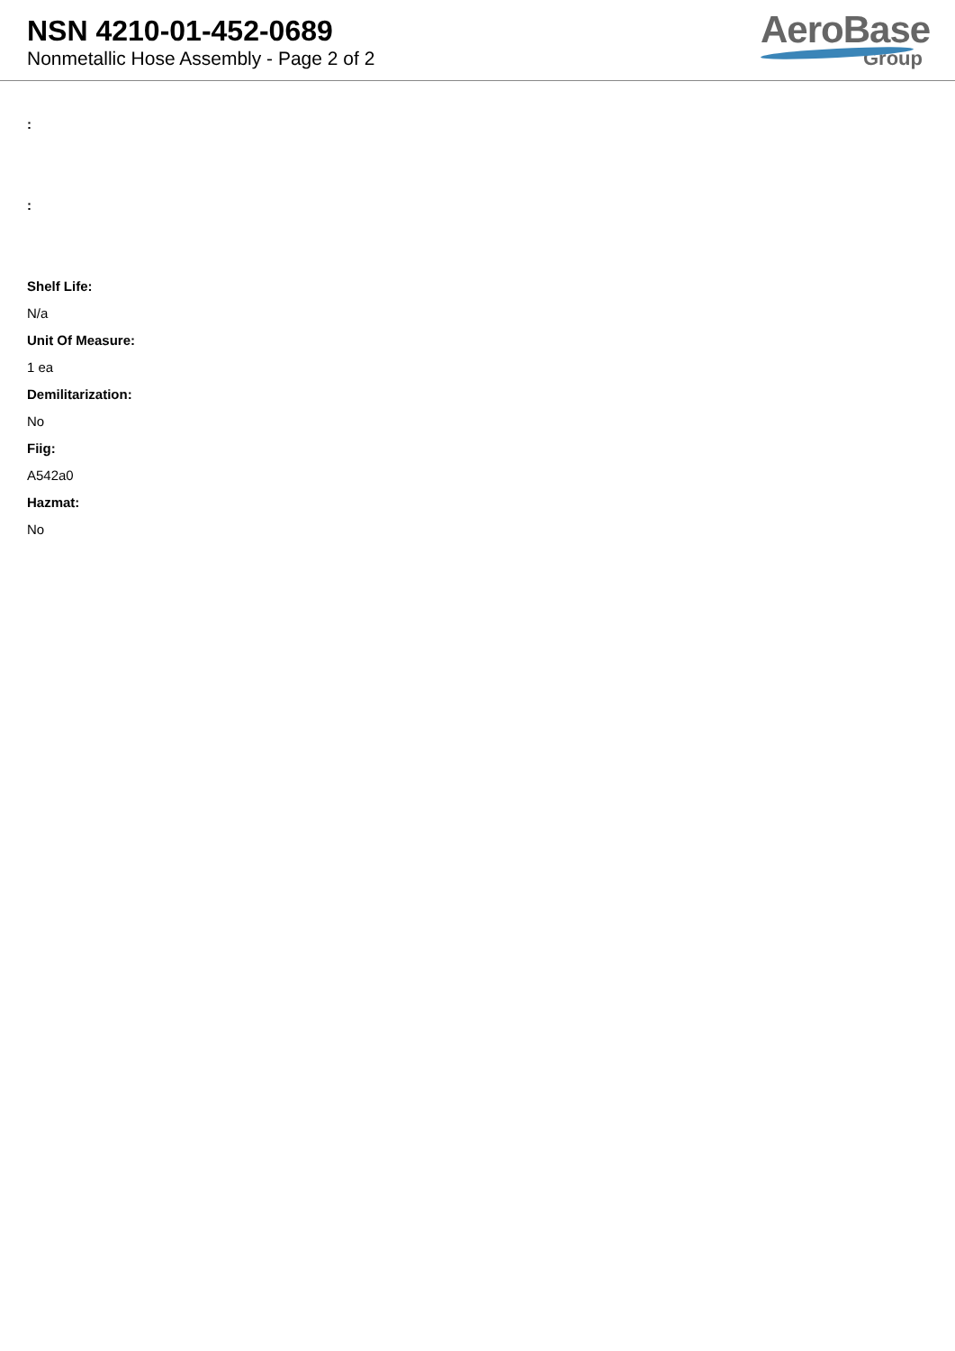NSN 4210-01-452-0689
Nonmetallic Hose Assembly - Page 2 of 2
AeroBase
Group
:
:
Shelf Life:
N/a
Unit Of Measure:
1 ea
Demilitarization:
No
Fiig:
A542a0
Hazmat:
No